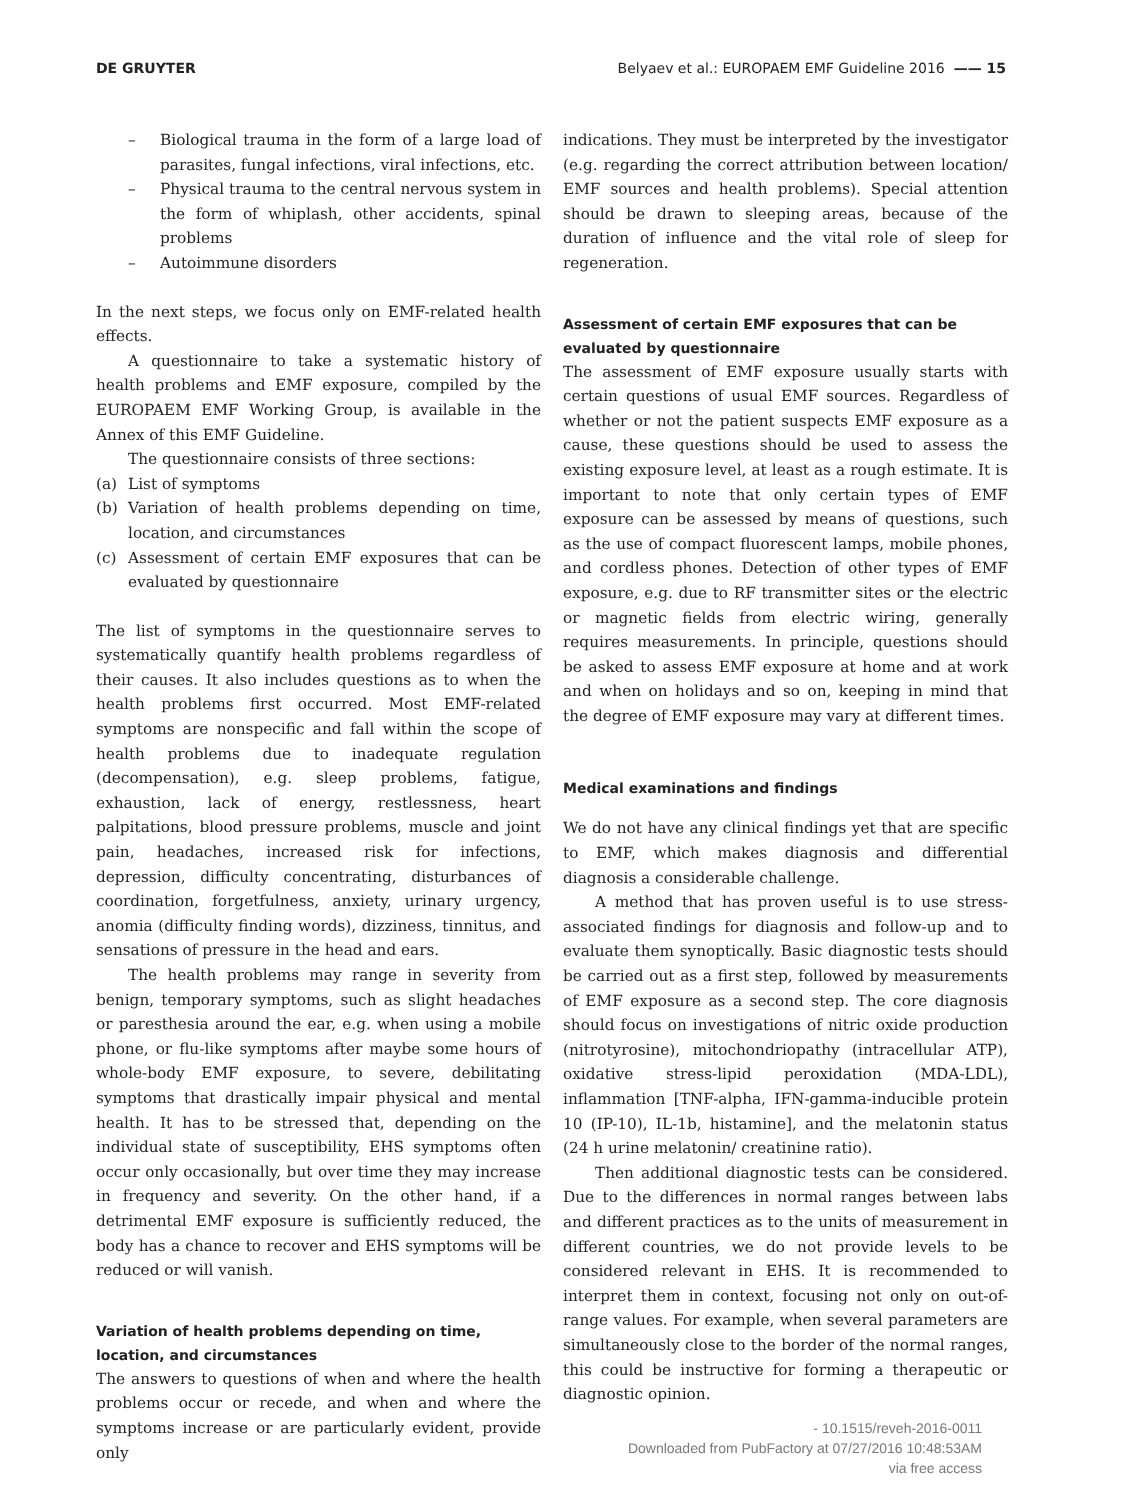DE GRUYTER Belyaev et al.: EUROPAEM EMF Guideline 2016 —— 15
– Biological trauma in the form of a large load of parasites, fungal infections, viral infections, etc.
– Physical trauma to the central nervous system in the form of whiplash, other accidents, spinal problems
– Autoimmune disorders
In the next steps, we focus only on EMF-related health effects.
A questionnaire to take a systematic history of health problems and EMF exposure, compiled by the EUROPAEM EMF Working Group, is available in the Annex of this EMF Guideline.
The questionnaire consists of three sections:
(a) List of symptoms
(b) Variation of health problems depending on time, location, and circumstances
(c) Assessment of certain EMF exposures that can be evaluated by questionnaire
The list of symptoms in the questionnaire serves to systematically quantify health problems regardless of their causes. It also includes questions as to when the health problems first occurred. Most EMF-related symptoms are nonspecific and fall within the scope of health problems due to inadequate regulation (decompensation), e.g. sleep problems, fatigue, exhaustion, lack of energy, restlessness, heart palpitations, blood pressure problems, muscle and joint pain, headaches, increased risk for infections, depression, difficulty concentrating, disturbances of coordination, forgetfulness, anxiety, urinary urgency, anomia (difficulty finding words), dizziness, tinnitus, and sensations of pressure in the head and ears.
The health problems may range in severity from benign, temporary symptoms, such as slight headaches or paresthesia around the ear, e.g. when using a mobile phone, or flu-like symptoms after maybe some hours of whole-body EMF exposure, to severe, debilitating symptoms that drastically impair physical and mental health. It has to be stressed that, depending on the individual state of susceptibility, EHS symptoms often occur only occasionally, but over time they may increase in frequency and severity. On the other hand, if a detrimental EMF exposure is sufficiently reduced, the body has a chance to recover and EHS symptoms will be reduced or will vanish.
Variation of health problems depending on time, location, and circumstances
The answers to questions of when and where the health problems occur or recede, and when and where the symptoms increase or are particularly evident, provide only
indications. They must be interpreted by the investigator (e.g. regarding the correct attribution between location/ EMF sources and health problems). Special attention should be drawn to sleeping areas, because of the duration of influence and the vital role of sleep for regeneration.
Assessment of certain EMF exposures that can be evaluated by questionnaire
The assessment of EMF exposure usually starts with certain questions of usual EMF sources. Regardless of whether or not the patient suspects EMF exposure as a cause, these questions should be used to assess the existing exposure level, at least as a rough estimate. It is important to note that only certain types of EMF exposure can be assessed by means of questions, such as the use of compact fluorescent lamps, mobile phones, and cordless phones. Detection of other types of EMF exposure, e.g. due to RF transmitter sites or the electric or magnetic fields from electric wiring, generally requires measurements. In principle, questions should be asked to assess EMF exposure at home and at work and when on holidays and so on, keeping in mind that the degree of EMF exposure may vary at different times.
Medical examinations and findings
We do not have any clinical findings yet that are specific to EMF, which makes diagnosis and differential diagnosis a considerable challenge.
A method that has proven useful is to use stress-associated findings for diagnosis and follow-up and to evaluate them synoptically. Basic diagnostic tests should be carried out as a first step, followed by measurements of EMF exposure as a second step. The core diagnosis should focus on investigations of nitric oxide production (nitrotyrosine), mitochondriopathy (intracellular ATP), oxidative stress-lipid peroxidation (MDA-LDL), inflammation [TNF-alpha, IFN-gamma-inducible protein 10 (IP-10), IL-1b, histamine], and the melatonin status (24 h urine melatonin/ creatinine ratio).
Then additional diagnostic tests can be considered. Due to the differences in normal ranges between labs and different practices as to the units of measurement in different countries, we do not provide levels to be considered relevant in EHS. It is recommended to interpret them in context, focusing not only on out-of-range values. For example, when several parameters are simultaneously close to the border of the normal ranges, this could be instructive for forming a therapeutic or diagnostic opinion.
- 10.1515/reveh-2016-0011
Downloaded from PubFactory at 07/27/2016 10:48:53AM
via free access